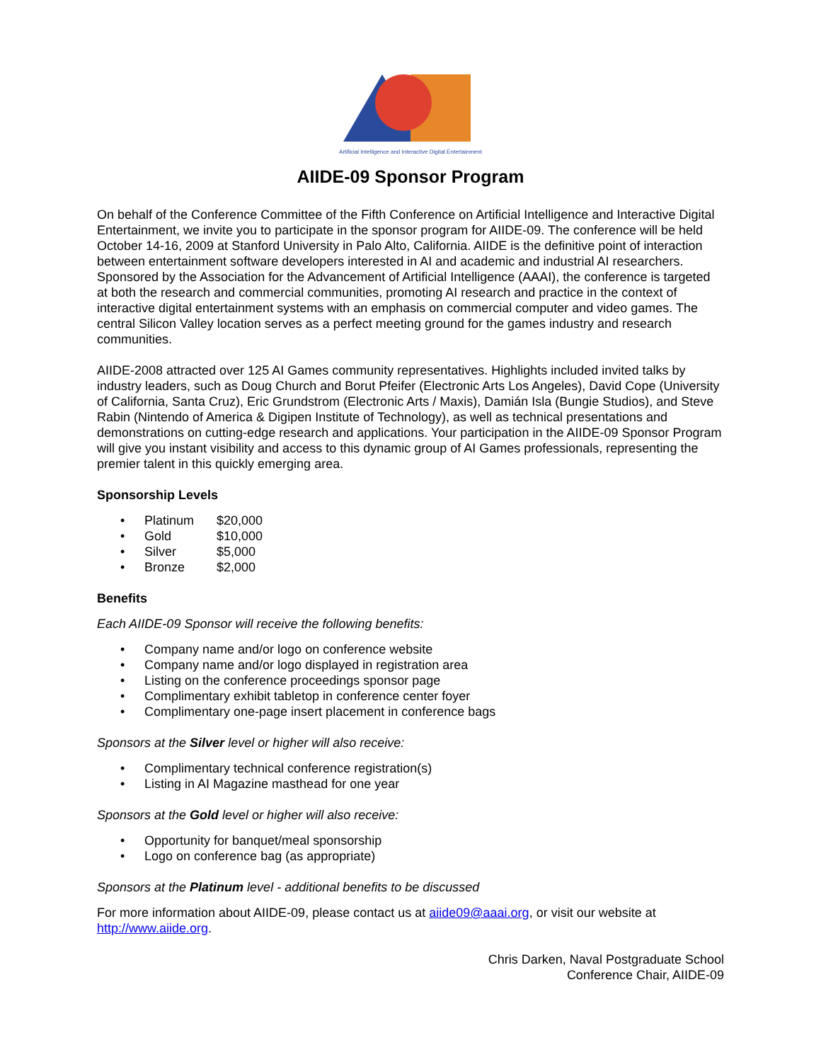Artificial Intelligence and Interactive Digital Entertainment
AIIDE-09 Sponsor Program
On behalf of the Conference Committee of the Fifth Conference on Artificial Intelligence and Interactive Digital Entertainment, we invite you to participate in the sponsor program for AIIDE-09. The conference will be held October 14-16, 2009 at Stanford University in Palo Alto, California. AIIDE is the definitive point of interaction between entertainment software developers interested in AI and academic and industrial AI researchers. Sponsored by the Association for the Advancement of Artificial Intelligence (AAAI), the conference is targeted at both the research and commercial communities, promoting AI research and practice in the context of interactive digital entertainment systems with an emphasis on commercial computer and video games. The central Silicon Valley location serves as a perfect meeting ground for the games industry and research communities.
AIIDE-2008 attracted over 125 AI Games community representatives. Highlights included invited talks by industry leaders, such as Doug Church and Borut Pfeifer (Electronic Arts Los Angeles), David Cope (University of California, Santa Cruz), Eric Grundstrom (Electronic Arts / Maxis), Damián Isla (Bungie Studios), and Steve Rabin (Nintendo of America & Digipen Institute of Technology), as well as technical presentations and demonstrations on cutting-edge research and applications. Your participation in the AIIDE-09 Sponsor Program will give you instant visibility and access to this dynamic group of AI Games professionals, representing the premier talent in this quickly emerging area.
Sponsorship Levels
• Platinum $20,000
• Gold $10,000
• Silver $5,000
• Bronze $2,000
Benefits
Each AIIDE-09 Sponsor will receive the following benefits:
• Company name and/or logo on conference website
• Company name and/or logo displayed in registration area
• Listing on the conference proceedings sponsor page
• Complimentary exhibit tabletop in conference center foyer
• Complimentary one-page insert placement in conference bags
Sponsors at the Silver level or higher will also receive:
• Complimentary technical conference registration(s)
• Listing in AI Magazine masthead for one year
Sponsors at the Gold level or higher will also receive:
• Opportunity for banquet/meal sponsorship
• Logo on conference bag (as appropriate)
Sponsors at the Platinum level - additional benefits to be discussed
For more information about AIIDE-09, please contact us at aiide09@aaai.org, or visit our website at http://www.aiide.org.
Chris Darken, Naval Postgraduate School
Conference Chair, AIIDE-09